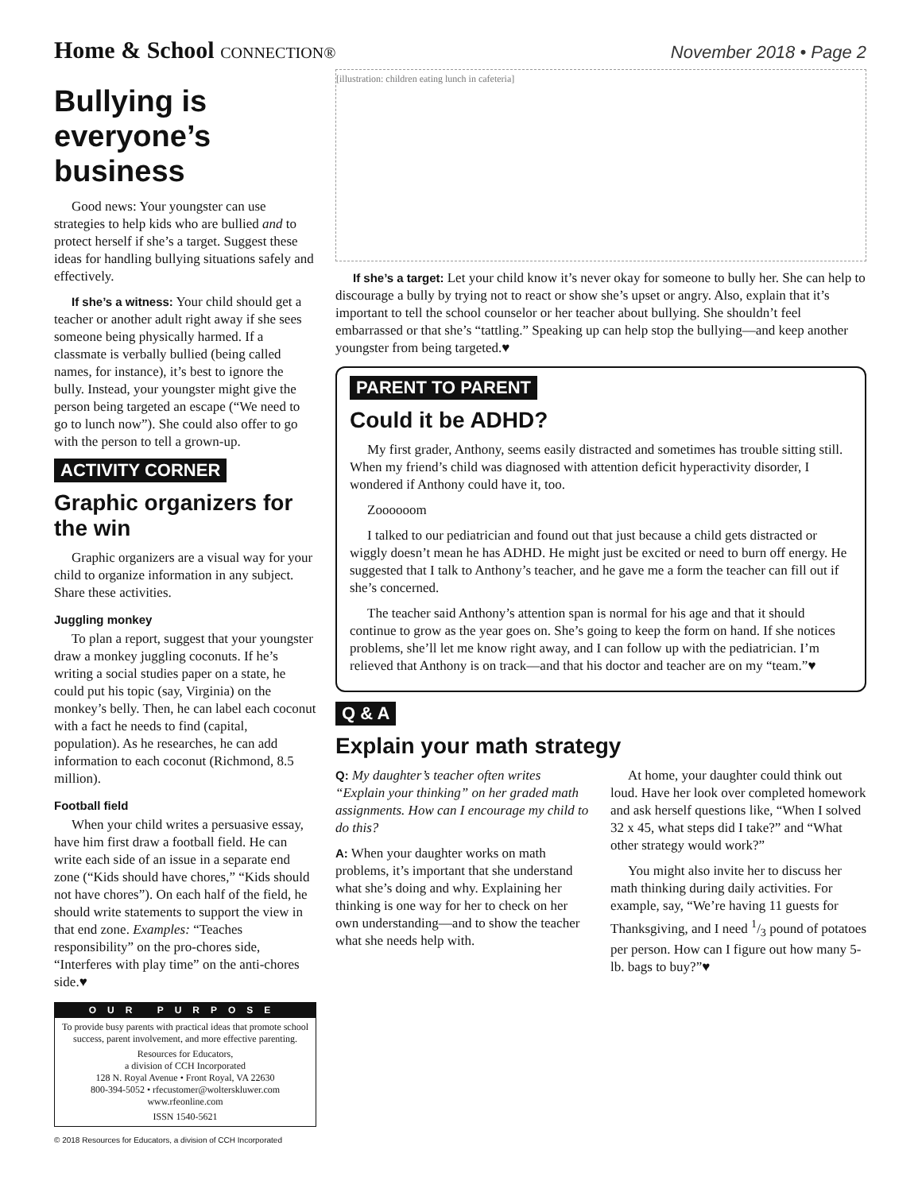Home & School CONNECTION® November 2018 • Page 2
Bullying is everyone’s business
Good news: Your youngster can use strategies to help kids who are bullied and to protect herself if she’s a target. Suggest these ideas for handling bullying situations safely and effectively.
If she’s a witness: Your child should get a teacher or another adult right away if she sees someone being physically harmed. If a classmate is verbally bullied (being called names, for instance), it’s best to ignore the bully. Instead, your youngster might give the person being targeted an escape (“We need to go to lunch now”). She could also offer to go with the person to tell a grown-up.
ACTIVITY CORNER
Graphic organizers for the win
Graphic organizers are a visual way for your child to organize information in any subject. Share these activities.
Juggling monkey
To plan a report, suggest that your youngster draw a monkey juggling coconuts. If he’s writing a social studies paper on a state, he could put his topic (say, Virginia) on the monkey’s belly. Then, he can label each coconut with a fact he needs to find (capital, population). As he researches, he can add information to each coconut (Richmond, 8.5 million).
Football field
When your child writes a persuasive essay, have him first draw a football field. He can write each side of an issue in a separate end zone (“Kids should have chores,” “Kids should not have chores”). On each half of the field, he should write statements to support the view in that end zone. Examples: “Teaches responsibility” on the pro-chores side, “Interferes with play time” on the anti-chores side.♥
OUR PURPOSE
To provide busy parents with practical ideas that promote school success, parent involvement, and more effective parenting.
Resources for Educators,
a division of CCH Incorporated
128 N. Royal Avenue • Front Royal, VA 22630
800-394-5052 • rfecustomer@wolterskluwer.com
www.rfeonline.com
ISSN 1540-5621
[illustration: children eating lunch in cafeteria]
If she’s a target: Let your child know it’s never okay for someone to bully her. She can help to discourage a bully by trying not to react or show she’s upset or angry. Also, explain that it’s important to tell the school counselor or her teacher about bullying. She shouldn’t feel embarrassed or that she’s “tattling.” Speaking up can help stop the bullying—and keep another youngster from being targeted.♥
PARENT TO PARENT
Could it be ADHD?
My first grader, Anthony, seems easily distracted and sometimes has trouble sitting still. When my friend’s child was diagnosed with attention deficit hyperactivity disorder, I wondered if Anthony could have it, too.
Zoooooom
I talked to our pediatrician and found out that just because a child gets distracted or wiggly doesn’t mean he has ADHD. He might just be excited or need to burn off energy. He suggested that I talk to Anthony’s teacher, and he gave me a form the teacher can fill out if she’s concerned.
The teacher said Anthony’s attention span is normal for his age and that it should continue to grow as the year goes on. She’s going to keep the form on hand. If she notices problems, she’ll let me know right away, and I can follow up with the pediatrician. I’m relieved that Anthony is on track—and that his doctor and teacher are on my “team.”♥
Q & A
Explain your math strategy
Q: My daughter’s teacher often writes “Explain your thinking” on her graded math assignments. How can I encourage my child to do this?
A: When your daughter works on math problems, it’s important that she understand what she’s doing and why. Explaining her thinking is one way for her to check on her own understanding—and to show the teacher what she needs help with.
At home, your daughter could think out loud. Have her look over completed homework and ask herself questions like, “When I solved 32 x 45, what steps did I take?” and “What other strategy would work?”
You might also invite her to discuss her math thinking during daily activities. For example, say, “We’re having 11 guests for Thanksgiving, and I need 1/3 pound of potatoes per person. How can I figure out how many 5-lb. bags to buy?”♥
© 2018 Resources for Educators, a division of CCH Incorporated